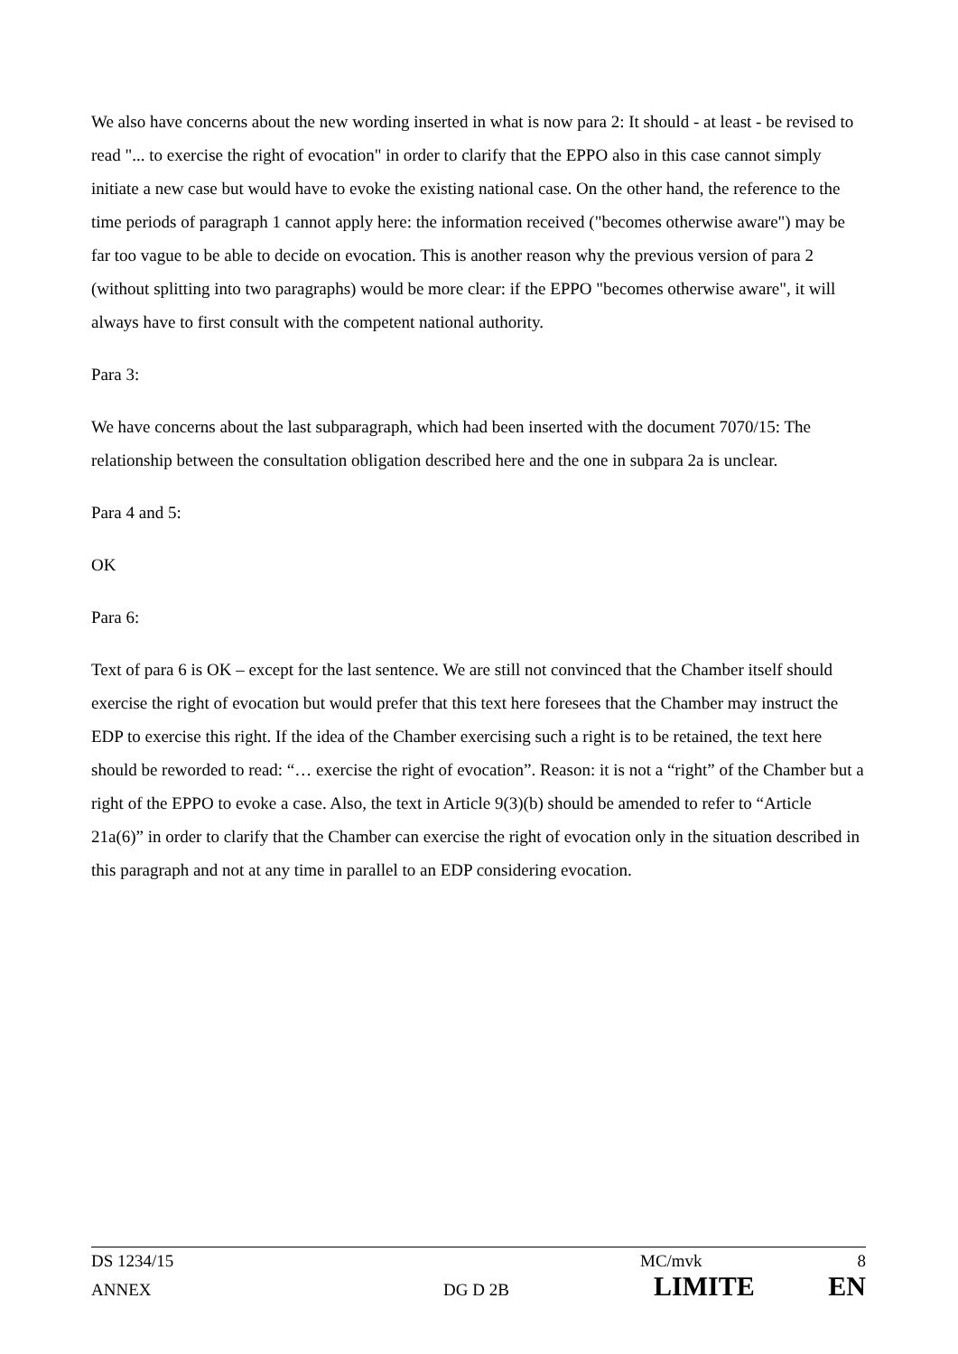We also have concerns about the new wording inserted in what is now para 2: It should - at least - be revised to read "... to exercise the right of evocation" in order to clarify that the EPPO also in this case cannot simply initiate a new case but would have to evoke the existing national case. On the other hand, the reference to the time periods of paragraph 1 cannot apply here: the information received ("becomes otherwise aware") may be far too vague to be able to decide on evocation. This is another reason why the previous version of para 2 (without splitting into two paragraphs) would be more clear: if the EPPO "becomes otherwise aware", it will always have to first consult with the competent national authority.
Para 3:
We have concerns about the last subparagraph, which had been inserted with the document 7070/15: The relationship between the consultation obligation described here and the one in subpara 2a is unclear.
Para 4 and 5:
OK
Para 6:
Text of para 6 is OK – except for the last sentence. We are still not convinced that the Chamber itself should exercise the right of evocation but would prefer that this text here foresees that the Chamber may instruct the EDP to exercise this right. If the idea of the Chamber exercising such a right is to be retained, the text here should be reworded to read: “… exercise the right of evocation”. Reason: it is not a “right” of the Chamber but a right of the EPPO to evoke a case. Also, the text in Article 9(3)(b) should be amended to refer to “Article 21a(6)” in order to clarify that the Chamber can exercise the right of evocation only in the situation described in this paragraph and not at any time in parallel to an EDP considering evocation.
DS 1234/15 MC/mvk 8
ANNEX DG D 2B LIMITE EN